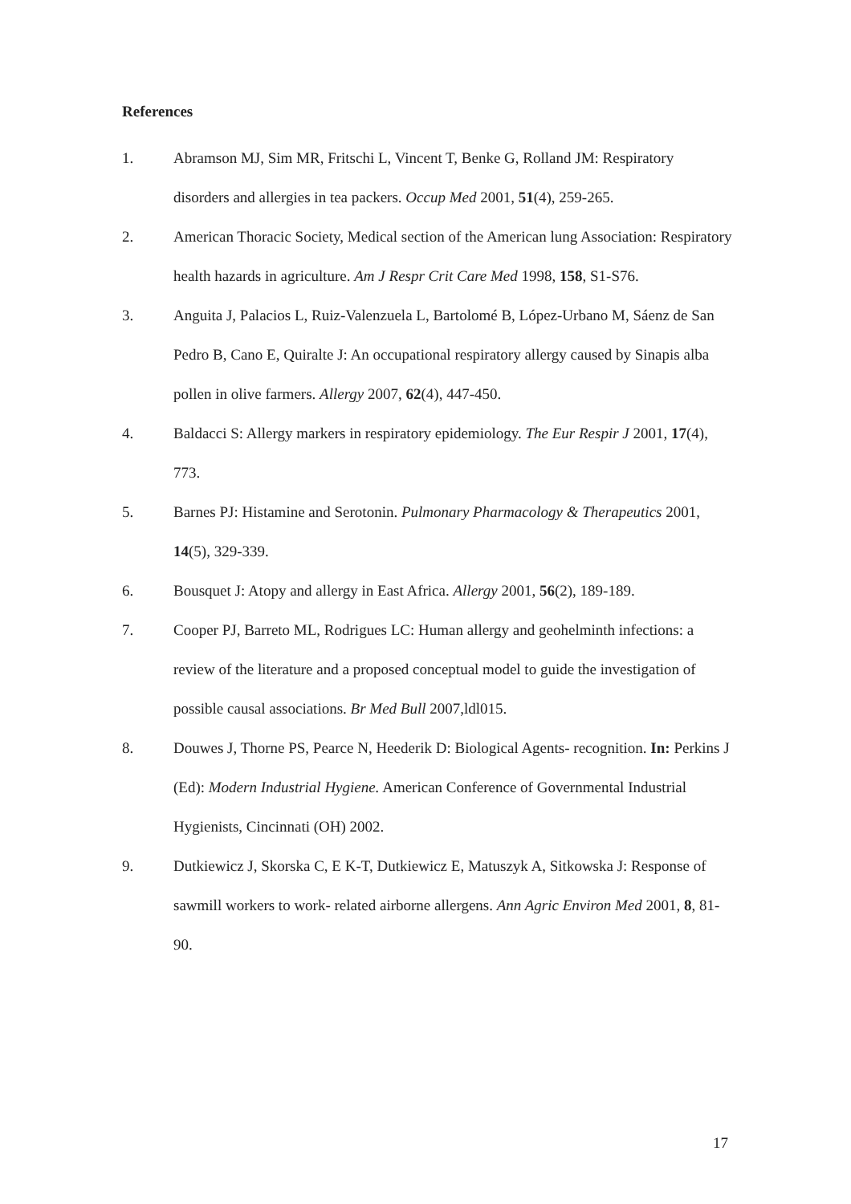References
1. Abramson MJ, Sim MR, Fritschi L, Vincent T, Benke G, Rolland JM: Respiratory disorders and allergies in tea packers. Occup Med 2001, 51(4), 259-265.
2. American Thoracic Society, Medical section of the American lung Association: Respiratory health hazards in agriculture. Am J Respr Crit Care Med 1998, 158, S1-S76.
3. Anguita J, Palacios L, Ruiz-Valenzuela L, Bartolomé B, López-Urbano M, Sáenz de San Pedro B, Cano E, Quiralte J: An occupational respiratory allergy caused by Sinapis alba pollen in olive farmers. Allergy 2007, 62(4), 447-450.
4. Baldacci S: Allergy markers in respiratory epidemiology. The Eur Respir J 2001, 17(4), 773.
5. Barnes PJ: Histamine and Serotonin. Pulmonary Pharmacology & Therapeutics 2001, 14(5), 329-339.
6. Bousquet J: Atopy and allergy in East Africa. Allergy 2001, 56(2), 189-189.
7. Cooper PJ, Barreto ML, Rodrigues LC: Human allergy and geohelminth infections: a review of the literature and a proposed conceptual model to guide the investigation of possible causal associations. Br Med Bull 2007,ldl015.
8. Douwes J, Thorne PS, Pearce N, Heederik D: Biological Agents- recognition. In: Perkins J (Ed): Modern Industrial Hygiene. American Conference of Governmental Industrial Hygienists, Cincinnati (OH) 2002.
9. Dutkiewicz J, Skorska C, E K-T, Dutkiewicz E, Matuszyk A, Sitkowska J: Response of sawmill workers to work- related airborne allergens. Ann Agric Environ Med 2001, 8, 81-90.
17